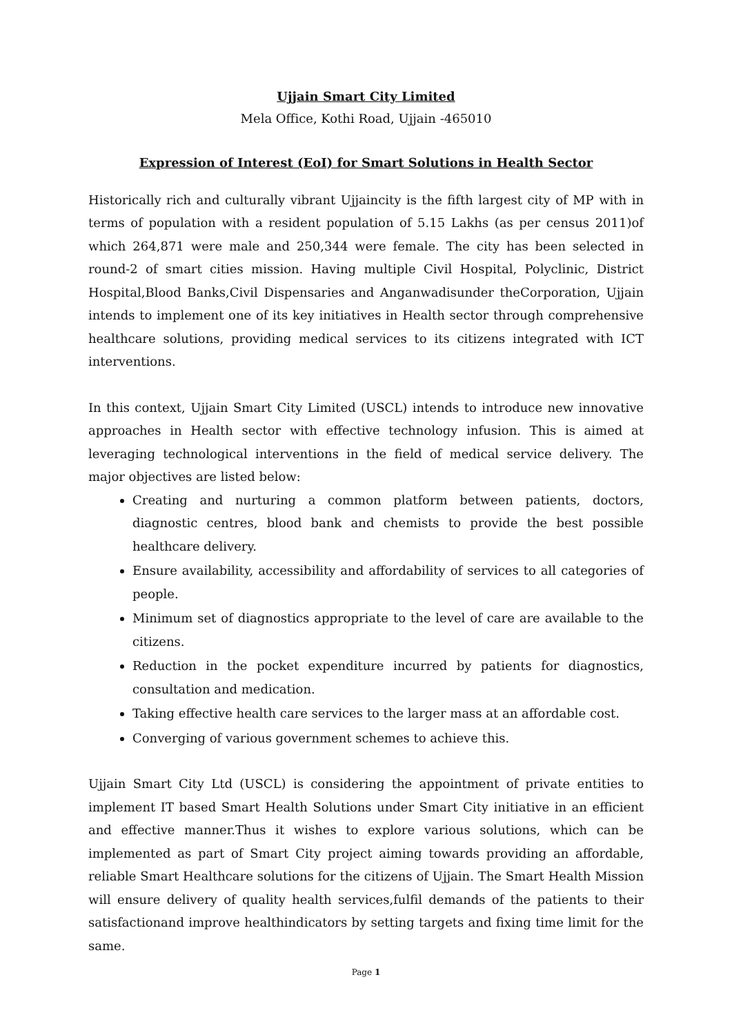Ujjain Smart City Limited
Mela Office, Kothi Road, Ujjain -465010
Expression of Interest (EoI) for Smart Solutions in Health Sector
Historically rich and culturally vibrant Ujjaincity is the fifth largest city of MP with in terms of population with a resident population of 5.15 Lakhs (as per census 2011)of which 264,871 were male and 250,344 were female. The city has been selected in round-2 of smart cities mission. Having multiple Civil Hospital, Polyclinic, District Hospital,Blood Banks,Civil Dispensaries and Anganwadisunder theCorporation, Ujjain intends to implement one of its key initiatives in Health sector through comprehensive healthcare solutions, providing medical services to its citizens integrated with ICT interventions.
In this context, Ujjain Smart City Limited (USCL) intends to introduce new innovative approaches in Health sector with effective technology infusion. This is aimed at leveraging technological interventions in the field of medical service delivery. The major objectives are listed below:
Creating and nurturing a common platform between patients, doctors, diagnostic centres, blood bank and chemists to provide the best possible healthcare delivery.
Ensure availability, accessibility and affordability of services to all categories of people.
Minimum set of diagnostics appropriate to the level of care are available to the citizens.
Reduction in the pocket expenditure incurred by patients for diagnostics, consultation and medication.
Taking effective health care services to the larger mass at an affordable cost.
Converging of various government schemes to achieve this.
Ujjain Smart City Ltd (USCL) is considering the appointment of private entities to implement IT based Smart Health Solutions under Smart City initiative in an efficient and effective manner.Thus it wishes to explore various solutions, which can be implemented as part of Smart City project aiming towards providing an affordable, reliable Smart Healthcare solutions for the citizens of Ujjain. The Smart Health Mission will ensure delivery of quality health services,fulfil demands of the patients to their satisfactionand improve healthindicators by setting targets and fixing time limit for the same.
Page 1